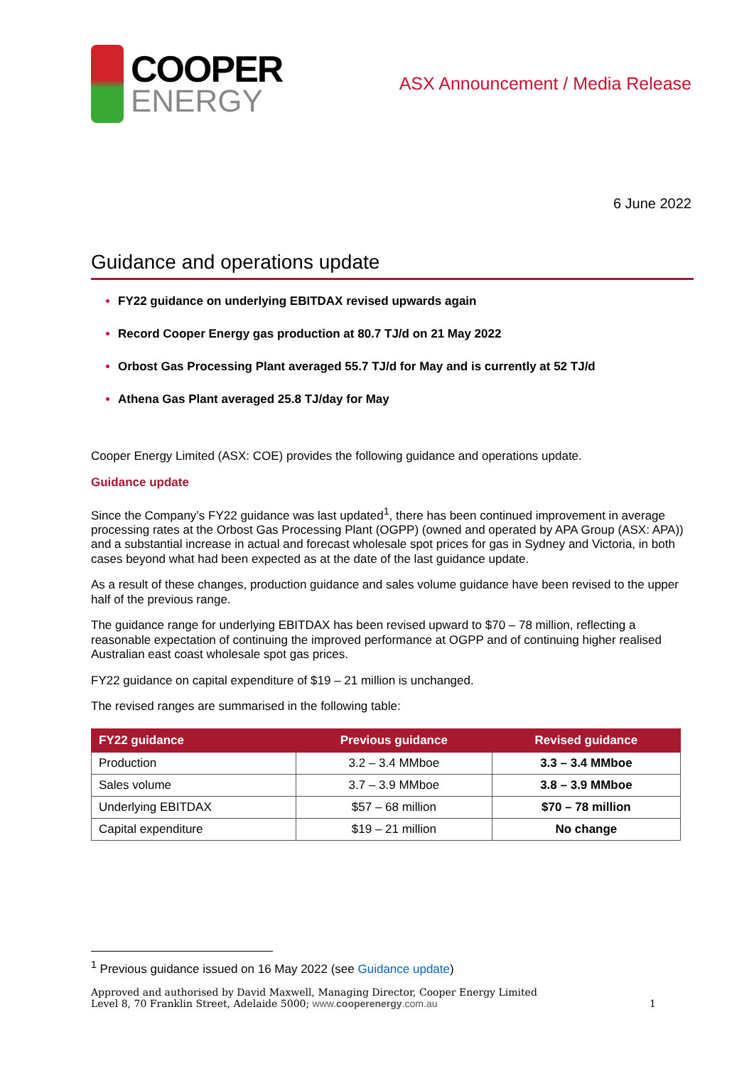COOPER
ENERGY
ASX Announcement / Media Release
6 June 2022
Guidance and operations update
FY22 guidance on underlying EBITDAX revised upwards again
Record Cooper Energy gas production at 80.7 TJ/d on 21 May 2022
Orbost Gas Processing Plant averaged 55.7 TJ/d for May and is currently at 52 TJ/d
Athena Gas Plant averaged 25.8 TJ/day for May
Cooper Energy Limited (ASX: COE) provides the following guidance and operations update.
Guidance update
Since the Company’s FY22 guidance was last updated<sup>1</sup>, there has been continued improvement in average processing rates at the Orbost Gas Processing Plant (OGPP) (owned and operated by APA Group (ASX: APA)) and a substantial increase in actual and forecast wholesale spot prices for gas in Sydney and Victoria, in both cases beyond what had been expected as at the date of the last guidance update.
As a result of these changes, production guidance and sales volume guidance have been revised to the upper half of the previous range.
The guidance range for underlying EBITDAX has been revised upward to $70 – 78 million, reflecting a reasonable expectation of continuing the improved performance at OGPP and of continuing higher realised Australian east coast wholesale spot gas prices.
FY22 guidance on capital expenditure of $19 – 21 million is unchanged.
The revised ranges are summarised in the following table:
| FY22 guidance | Previous guidance | Revised guidance |
| --- | --- | --- |
| Production | 3.2 – 3.4 MMboe | 3.3 – 3.4 MMboe |
| Sales volume | 3.7 – 3.9 MMboe | 3.8 – 3.9 MMboe |
| Underlying EBITDAX | $57 – 68 million | $70 – 78 million |
| Capital expenditure | $19 – 21 million | No change |
<sup>1</sup> Previous guidance issued on 16 May 2022 (see Guidance update)
Approved and authorised by David Maxwell, Managing Director, Cooper Energy Limited
Level 8, 70 Franklin Street, Adelaide 5000; www.cooperenergy.com.au
1